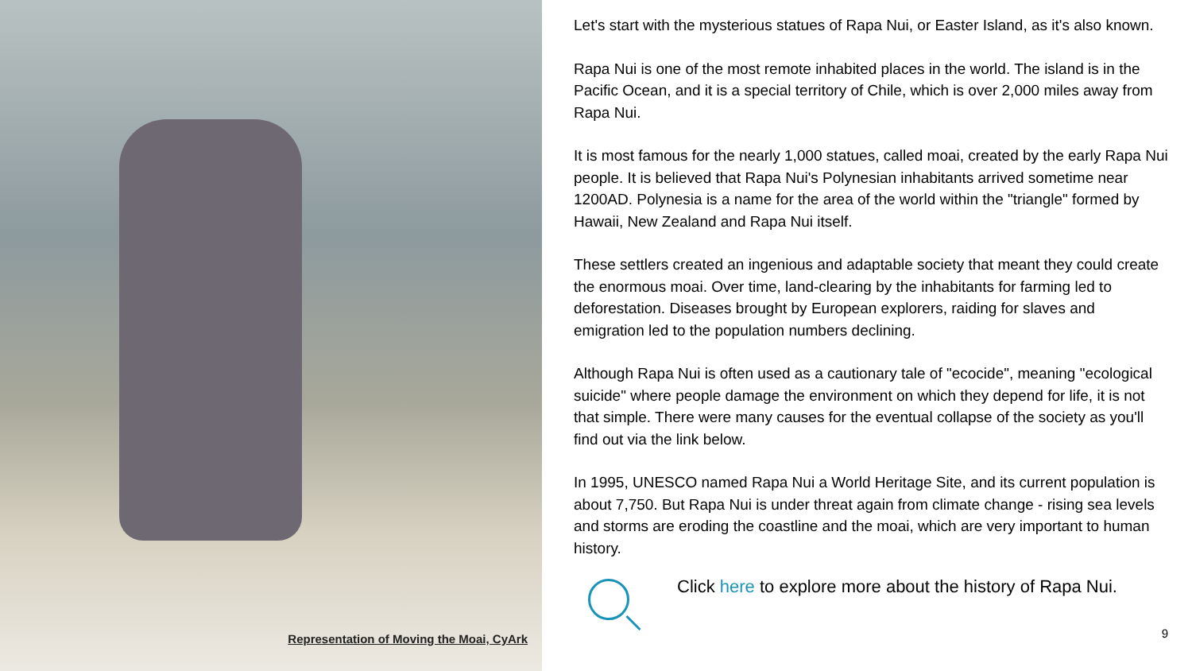Representation of Moving the Moai, CyArk
Let's start with the mysterious statues of Rapa Nui, or Easter Island, as it's also known.
Rapa Nui is one of the most remote inhabited places in the world. The island is in the Pacific Ocean, and it is a special territory of Chile, which is over 2,000 miles away from Rapa Nui.
It is most famous for the nearly 1,000 statues, called moai, created by the early Rapa Nui people. It is believed that Rapa Nui's Polynesian inhabitants arrived sometime near 1200AD. Polynesia is a name for the area of the world within the "triangle" formed by Hawaii, New Zealand and Rapa Nui itself.
These settlers created an ingenious and adaptable society that meant they could create the enormous moai. Over time, land-clearing by the inhabitants for farming led to deforestation. Diseases brought by European explorers, raiding for slaves and emigration led to the population numbers declining.
Although Rapa Nui is often used as a cautionary tale of "ecocide", meaning "ecological suicide" where people damage the environment on which they depend for life, it is not that simple. There were many causes for the eventual collapse of the society as you'll find out via the link below.
In 1995, UNESCO named Rapa Nui a World Heritage Site, and its current population is about 7,750. But Rapa Nui is under threat again from climate change - rising sea levels and storms are eroding the coastline and the moai, which are very important to human history.
Click here to explore more about the history of Rapa Nui.
9